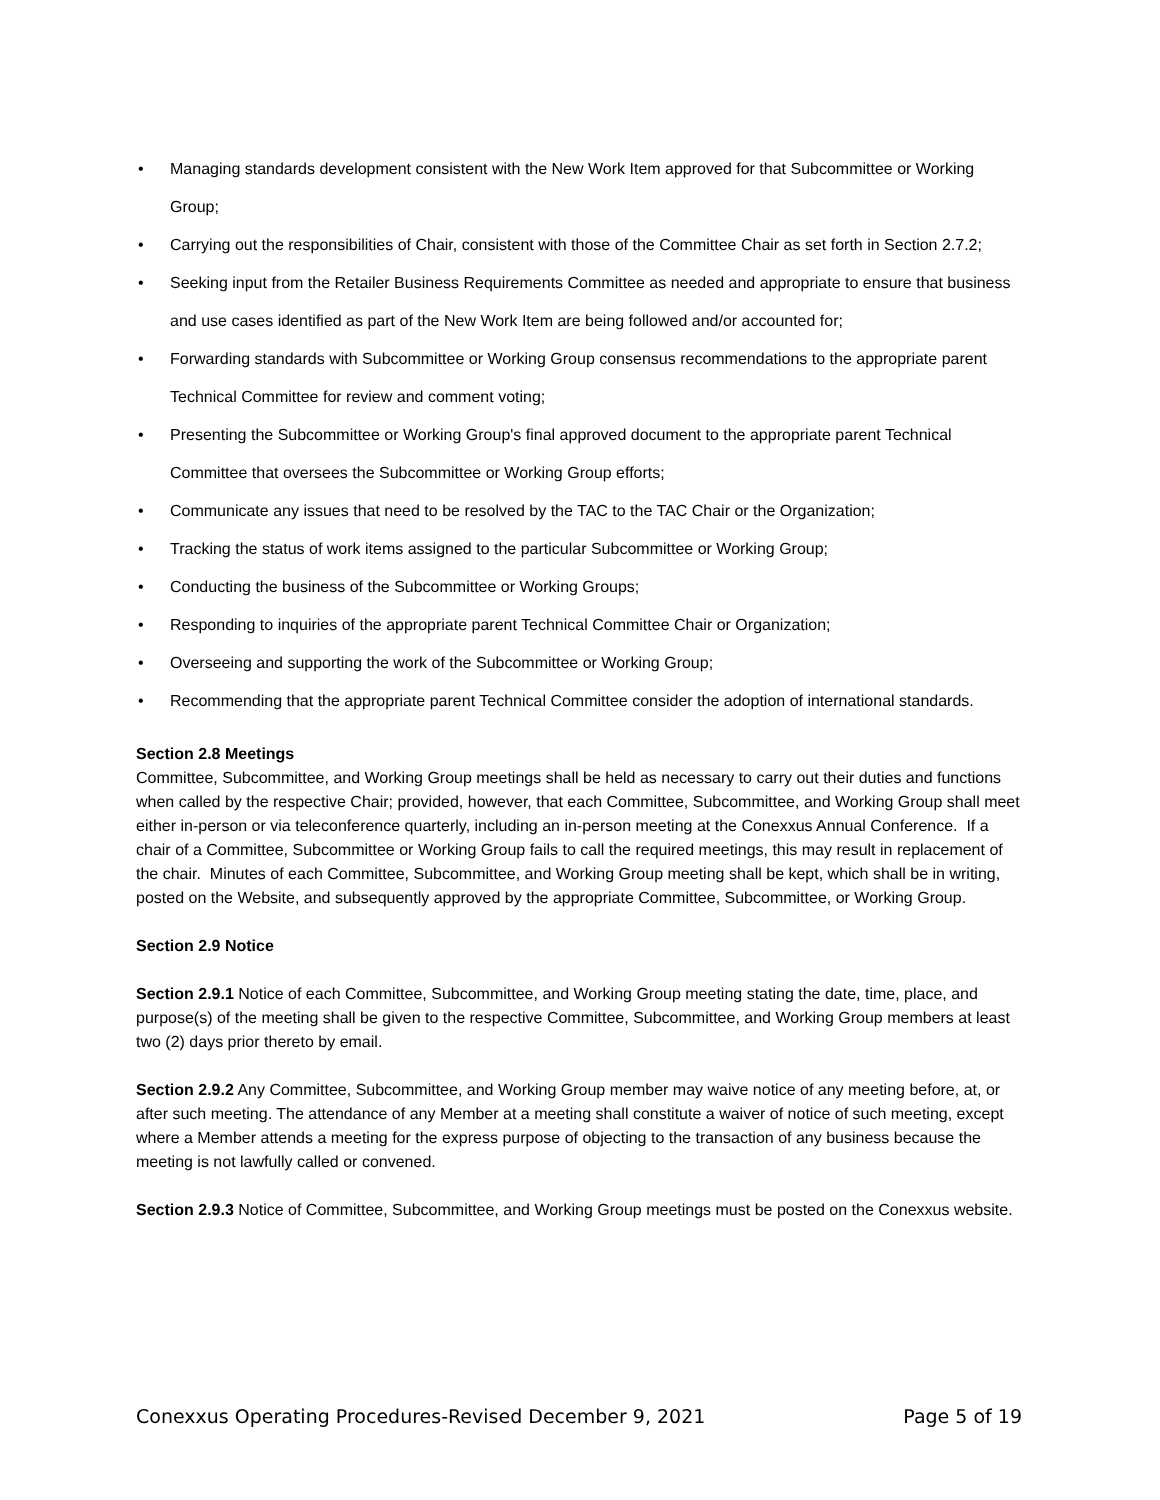• Managing standards development consistent with the New Work Item approved for that Subcommittee or Working Group;
• Carrying out the responsibilities of Chair, consistent with those of the Committee Chair as set forth in Section 2.7.2;
• Seeking input from the Retailer Business Requirements Committee as needed and appropriate to ensure that business and use cases identified as part of the New Work Item are being followed and/or accounted for;
• Forwarding standards with Subcommittee or Working Group consensus recommendations to the appropriate parent Technical Committee for review and comment voting;
• Presenting the Subcommittee or Working Group's final approved document to the appropriate parent Technical Committee that oversees the Subcommittee or Working Group efforts;
• Communicate any issues that need to be resolved by the TAC to the TAC Chair or the Organization;
• Tracking the status of work items assigned to the particular Subcommittee or Working Group;
• Conducting the business of the Subcommittee or Working Groups;
• Responding to inquiries of the appropriate parent Technical Committee Chair or Organization;
• Overseeing and supporting the work of the Subcommittee or Working Group;
• Recommending that the appropriate parent Technical Committee consider the adoption of international standards.
Section 2.8 Meetings
Committee, Subcommittee, and Working Group meetings shall be held as necessary to carry out their duties and functions when called by the respective Chair; provided, however, that each Committee, Subcommittee, and Working Group shall meet either in-person or via teleconference quarterly, including an in-person meeting at the Conexxus Annual Conference. If a chair of a Committee, Subcommittee or Working Group fails to call the required meetings, this may result in replacement of the chair. Minutes of each Committee, Subcommittee, and Working Group meeting shall be kept, which shall be in writing, posted on the Website, and subsequently approved by the appropriate Committee, Subcommittee, or Working Group.
Section 2.9 Notice
Section 2.9.1 Notice of each Committee, Subcommittee, and Working Group meeting stating the date, time, place, and purpose(s) of the meeting shall be given to the respective Committee, Subcommittee, and Working Group members at least two (2) days prior thereto by email.
Section 2.9.2 Any Committee, Subcommittee, and Working Group member may waive notice of any meeting before, at, or after such meeting. The attendance of any Member at a meeting shall constitute a waiver of notice of such meeting, except where a Member attends a meeting for the express purpose of objecting to the transaction of any business because the meeting is not lawfully called or convened.
Section 2.9.3 Notice of Committee, Subcommittee, and Working Group meetings must be posted on the Conexxus website.
Conexxus Operating Procedures-Revised December 9, 2021 Page 5 of 19